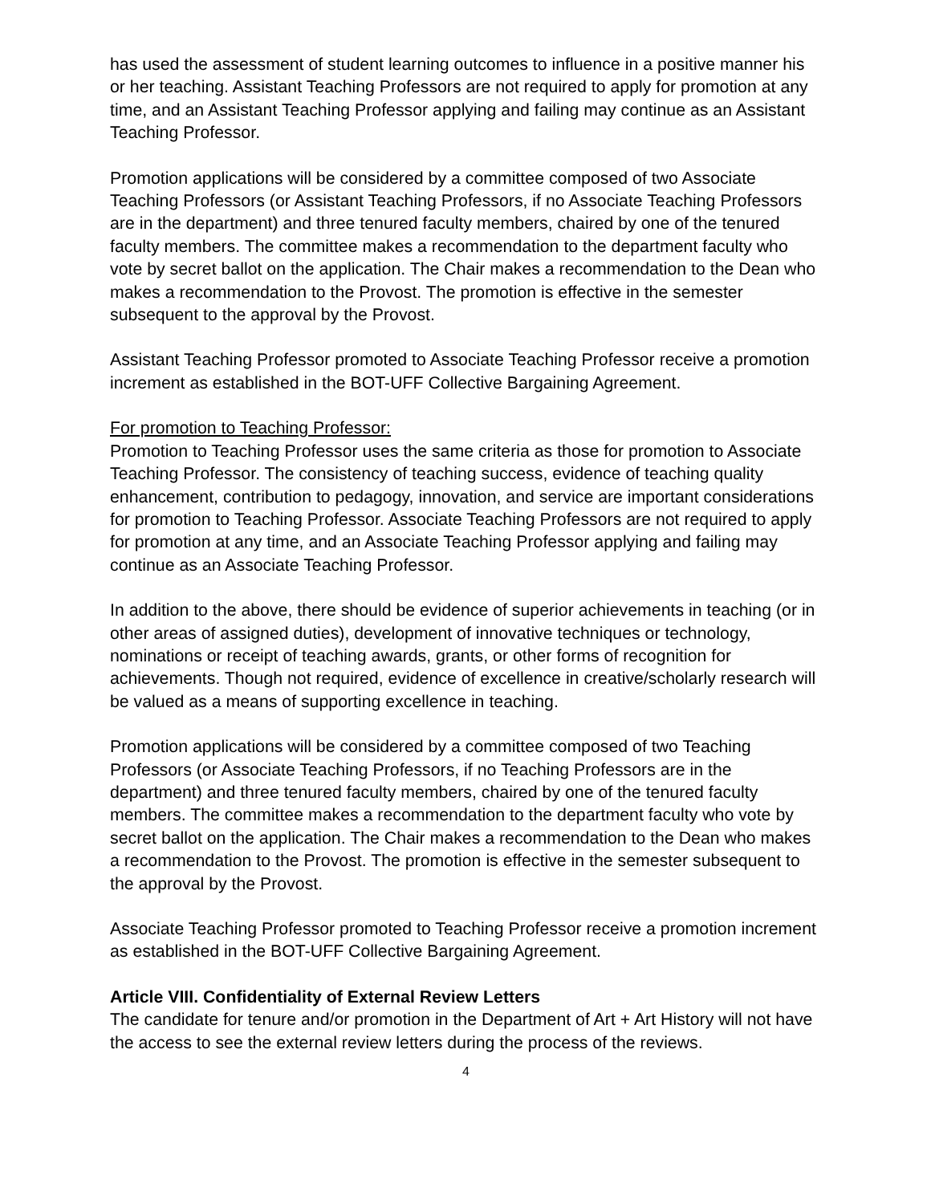has used the assessment of student learning outcomes to influence in a positive manner his or her teaching. Assistant Teaching Professors are not required to apply for promotion at any time, and an Assistant Teaching Professor applying and failing may continue as an Assistant Teaching Professor.
Promotion applications will be considered by a committee composed of two Associate Teaching Professors (or Assistant Teaching Professors, if no Associate Teaching Professors are in the department) and three tenured faculty members, chaired by one of the tenured faculty members. The committee makes a recommendation to the department faculty who vote by secret ballot on the application. The Chair makes a recommendation to the Dean who makes a recommendation to the Provost. The promotion is effective in the semester subsequent to the approval by the Provost.
Assistant Teaching Professor promoted to Associate Teaching Professor receive a promotion increment as established in the BOT-UFF Collective Bargaining Agreement.
For promotion to Teaching Professor:
Promotion to Teaching Professor uses the same criteria as those for promotion to Associate Teaching Professor. The consistency of teaching success, evidence of teaching quality enhancement, contribution to pedagogy, innovation, and service are important considerations for promotion to Teaching Professor. Associate Teaching Professors are not required to apply for promotion at any time, and an Associate Teaching Professor applying and failing may continue as an Associate Teaching Professor.
In addition to the above, there should be evidence of superior achievements in teaching (or in other areas of assigned duties), development of innovative techniques or technology, nominations or receipt of teaching awards, grants, or other forms of recognition for achievements. Though not required, evidence of excellence in creative/scholarly research will be valued as a means of supporting excellence in teaching.
Promotion applications will be considered by a committee composed of two Teaching Professors (or Associate Teaching Professors, if no Teaching Professors are in the department) and three tenured faculty members, chaired by one of the tenured faculty members. The committee makes a recommendation to the department faculty who vote by secret ballot on the application. The Chair makes a recommendation to the Dean who makes a recommendation to the Provost. The promotion is effective in the semester subsequent to the approval by the Provost.
Associate Teaching Professor promoted to Teaching Professor receive a promotion increment as established in the BOT-UFF Collective Bargaining Agreement.
Article VIII. Confidentiality of External Review Letters
The candidate for tenure and/or promotion in the Department of Art + Art History will not have the access to see the external review letters during the process of the reviews.
4